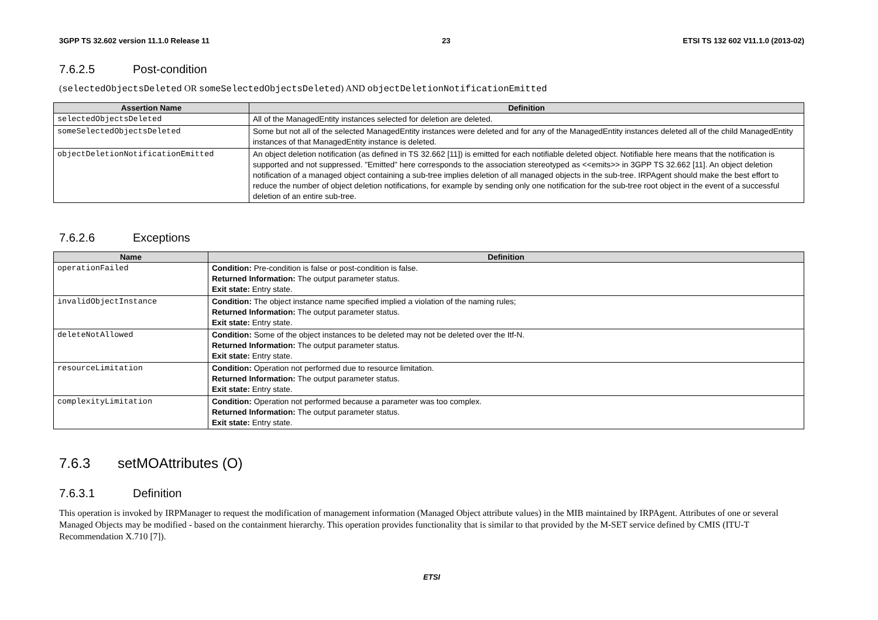3GPP TS 32.602 version 11.1.0 Release 11 23 ETSI TS 132 602 V11.1.0 (2013-02)
7.6.2.5 Post-condition
(selectedObjectsDeleted OR someSelectedObjectsDeleted) AND objectDeletionNotificationEmitted
| Assertion Name | Definition |
| --- | --- |
| selectedObjectsDeleted | All of the ManagedEntity instances selected for deletion are deleted. |
| someSelectedObjectsDeleted | Some but not all of the selected ManagedEntity instances were deleted and for any of the ManagedEntity instances deleted all of the child ManagedEntity instances of that ManagedEntity instance is deleted. |
| objectDeletionNotificationEmitted | An object deletion notification (as defined in TS 32.662 [11]) is emitted for each notifiable deleted object. Notifiable here means that the notification is supported and not suppressed. "Emitted" here corresponds to the association stereotyped as <<emits>> in 3GPP TS 32.662 [11]. An object deletion notification of a managed object containing a sub-tree implies deletion of all managed objects in the sub-tree. IRPAgent should make the best effort to reduce the number of object deletion notifications, for example by sending only one notification for the sub-tree root object in the event of a successful deletion of an entire sub-tree. |
7.6.2.6 Exceptions
| Name | Definition |
| --- | --- |
| operationFailed | Condition: Pre-condition is false or post-condition is false. Returned Information: The output parameter status. Exit state: Entry state. |
| invalidObjectInstance | Condition: The object instance name specified implied a violation of the naming rules; Returned Information: The output parameter status. Exit state: Entry state. |
| deleteNotAllowed | Condition: Some of the object instances to be deleted may not be deleted over the Itf-N. Returned Information: The output parameter status. Exit state: Entry state. |
| resourceLimitation | Condition: Operation not performed due to resource limitation. Returned Information: The output parameter status. Exit state: Entry state. |
| complexityLimitation | Condition: Operation not performed because a parameter was too complex. Returned Information: The output parameter status. Exit state: Entry state. |
7.6.3 setMOAttributes (O)
7.6.3.1 Definition
This operation is invoked by IRPManager to request the modification of management information (Managed Object attribute values) in the MIB maintained by IRPAgent. Attributes of one or several Managed Objects may be modified - based on the containment hierarchy. This operation provides functionality that is similar to that provided by the M-SET service defined by CMIS (ITU-T Recommendation X.710 [7]).
ETSI